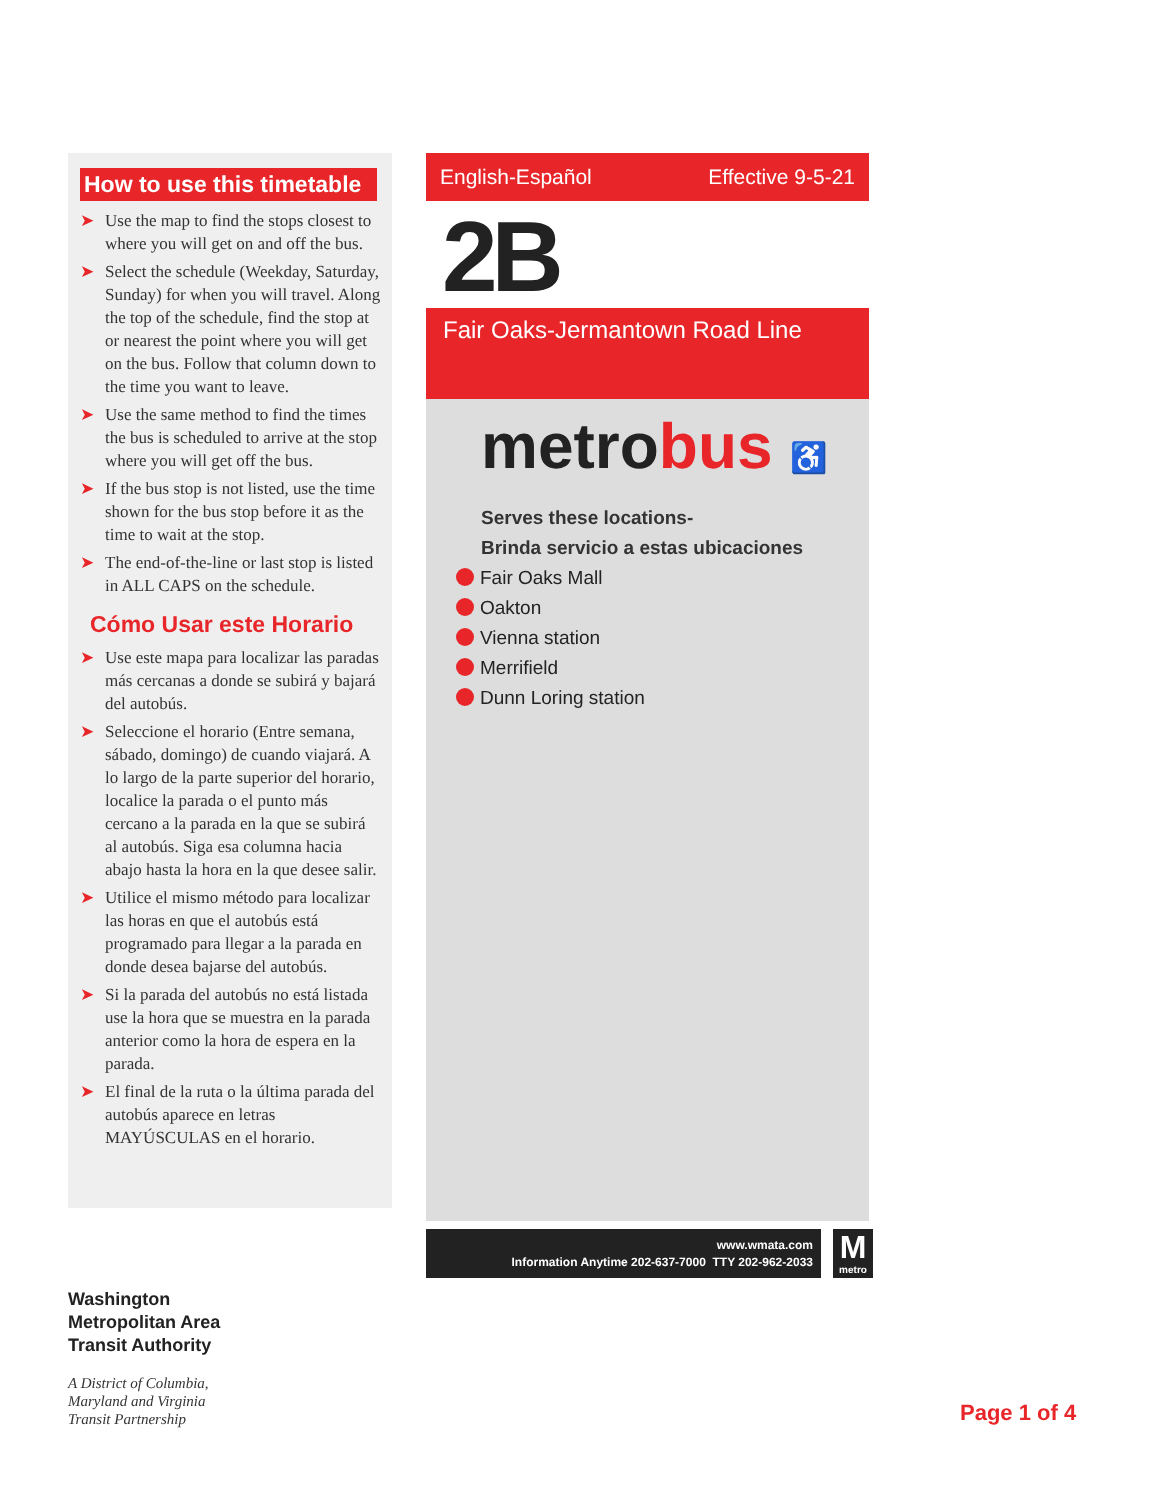How to use this timetable
➤ Use the map to find the stops closest to where you will get on and off the bus.
➤ Select the schedule (Weekday, Saturday, Sunday) for when you will travel. Along the top of the schedule, find the stop at or nearest the point where you will get on the bus. Follow that column down to the time you want to leave.
➤ Use the same method to find the times the bus is scheduled to arrive at the stop where you will get off the bus.
➤ If the bus stop is not listed, use the time shown for the bus stop before it as the time to wait at the stop.
➤ The end-of-the-line or last stop is listed in ALL CAPS on the schedule.
Cómo Usar este Horario
➤ Use este mapa para localizar las paradas más cercanas a donde se subirá y bajará del autobús.
➤ Seleccione el horario (Entre semana, sábado, domingo) de cuando viajará. A lo largo de la parte superior del horario, localice la parada o el punto más cercano a la parada en la que se subirá al autobús. Siga esa columna hacia abajo hasta la hora en la que desee salir.
➤ Utilice el mismo método para localizar las horas en que el autobús está programado para llegar a la parada en donde desea bajarse del autobús.
➤ Si la parada del autobús no está listada use la hora que se muestra en la parada anterior como la hora de espera en la parada.
➤ El final de la ruta o la última parada del autobús aparece en letras MAYÚSCULAS en el horario.
English-Español Effective 9-5-21
2B
Fair Oaks-Jermantown Road Line
metrobus ♿
Serves these locations-
Brinda servicio a estas ubicaciones
Fair Oaks Mall
Oakton
Vienna station
Merrifield
Dunn Loring station
www.wmata.com
Information Anytime 202-637-7000 TTY 202-962-2033
M
metro
Washington
Metropolitan Area
Transit Authority
A District of Columbia,
Maryland and Virginia
Transit Partnership
Page 1 of 4